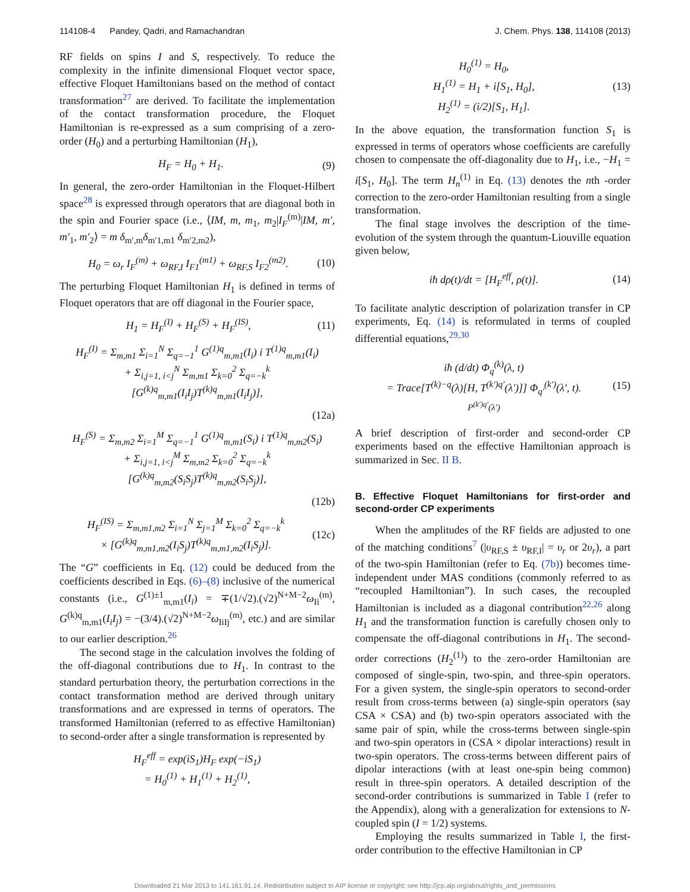114108-4 Pandey, Qadri, and Ramachandran J. Chem. Phys. 138, 114108 (2013)
RF fields on spins I and S, respectively. To reduce the complexity in the infinite dimensional Floquet vector space, effective Floquet Hamiltonians based on the method of contact transformation<sup>27</sup> are derived. To facilitate the implementation of the contact transformation procedure, the Floquet Hamiltonian is re-expressed as a sum comprising of a zero-order (H<sub>0</sub>) and a perturbing Hamiltonian (H<sub>1</sub>),
H<sub>F</sub> = H<sub>0</sub> + H<sub>1</sub>. (9)
In general, the zero-order Hamiltonian in the Floquet-Hilbert space<sup>28</sup> is expressed through operators that are diagonal both in the spin and Fourier space (i.e., ⟨IM, m, m<sub>1</sub>, m<sub>2</sub>|I<sub>F</sub><sup>(m)</sup>|IM, m′, m′<sub>1</sub>, m′<sub>2</sub>⟩ = m δ<sub>m′,m</sub>δ<sub>m′1,m1</sub> δ<sub>m′2,m2</sub>),
H<sub>0</sub> = ω<sub>r</sub> I<sub>F</sub><sup>(m)</sup> + ω<sub>RF,I</sub> I<sub>F1</sub><sup>(m1)</sup> + ω<sub>RF,S</sub> I<sub>F2</sub><sup>(m2)</sup>. (10)
The perturbing Floquet Hamiltonian H<sub>1</sub> is defined in terms of Floquet operators that are off diagonal in the Fourier space,
H<sub>1</sub> = H<sub>F</sub><sup>(I)</sup> + H<sub>F</sub><sup>(S)</sup> + H<sub>F</sub><sup>(IS)</sup>, (11)
H<sub>F</sub><sup>(I)</sup> = Σ<sub>m,m1</sub> Σ<sub>i=1</sub><sup>N</sup> Σ<sub>q=−1</sub><sup>1</sup> G<sup>(1)q</sup><sub>m,m1</sub>(I<sub>i</sub>) i T<sup>(1)q</sup><sub>m,m1</sub>(I<sub>i</sub>)
+ Σ<sub>i,j=1, i<j</sub><sup>N</sup> Σ<sub>m,m1</sub> Σ<sub>k=0</sub><sup>2</sup> Σ<sub>q=−k</sub><sup>k</sup> [G<sup>(k)q</sup><sub>m,m1</sub>(I<sub>i</sub>I<sub>j</sub>)T<sup>(k)q</sup><sub>m,m1</sub>(I<sub>i</sub>I<sub>j</sub>)],
(12a)
H<sub>F</sub><sup>(S)</sup> = Σ<sub>m,m2</sub> Σ<sub>i=1</sub><sup>M</sup> Σ<sub>q=−1</sub><sup>1</sup> G<sup>(1)q</sup><sub>m,m1</sub>(S<sub>i</sub>) i T<sup>(1)q</sup><sub>m,m2</sub>(S<sub>i</sub>)
+ Σ<sub>i,j=1, i<j</sub><sup>M</sup> Σ<sub>m,m2</sub> Σ<sub>k=0</sub><sup>2</sup> Σ<sub>q=−k</sub><sup>k</sup> [G<sup>(k)q</sup><sub>m,m2</sub>(S<sub>i</sub>S<sub>j</sub>)T<sup>(k)q</sup><sub>m,m2</sub>(S<sub>i</sub>S<sub>j</sub>)],
(12b)
H<sub>F</sub><sup>(IS)</sup> = Σ<sub>m,m1,m2</sub> Σ<sub>i=1</sub><sup>N</sup> Σ<sub>j=1</sub><sup>M</sup> Σ<sub>k=0</sub><sup>2</sup> Σ<sub>q=−k</sub><sup>k</sup>
× [G<sup>(k)q</sup><sub>m,m1,m2</sub>(I<sub>i</sub>S<sub>j</sub>)T<sup>(k)q</sup><sub>m,m1,m2</sub>(I<sub>i</sub>S<sub>j</sub>)]. (12c)
The “G” coefficients in Eq. (12) could be deduced from the coefficients described in Eqs. (6)–(8) inclusive of the numerical constants (i.e., G<sup>(1)±1</sup><sub>m,m1</sub>(I<sub>i</sub>) = ∓(1/√2).(√2)<sup>N+M−2</sup>ω<sub>Ii</sub><sup>(m)</sup>, G<sup>(k)q</sup><sub>m,m1</sub>(I<sub>i</sub>I<sub>j</sub>) = −(3/4).(√2)<sup>N+M−2</sup>ω<sub>IiIj</sub><sup>(m)</sup>, etc.) and are similar to our earlier description.<sup>26</sup>
The second stage in the calculation involves the folding of the off-diagonal contributions due to H<sub>1</sub>. In contrast to the standard perturbation theory, the perturbation corrections in the contact transformation method are derived through unitary transformations and are expressed in terms of operators. The transformed Hamiltonian (referred to as effective Hamiltonian) to second-order after a single transformation is represented by
H<sub>F</sub><sup>eff</sup> = exp(iS<sub>1</sub>)H<sub>F</sub> exp(−iS<sub>1</sub>)
= H<sub>0</sub><sup>(1)</sup> + H<sub>1</sub><sup>(1)</sup> + H<sub>2</sub><sup>(1)</sup>,
H<sub>0</sub><sup>(1)</sup> = H<sub>0</sub>,
H<sub>1</sub><sup>(1)</sup> = H<sub>1</sub> + i[S<sub>1</sub>, H<sub>0</sub>],
H<sub>2</sub><sup>(1)</sup> = (i/2)[S<sub>1</sub>, H<sub>1</sub>]. (13)
In the above equation, the transformation function S<sub>1</sub> is expressed in terms of operators whose coefficients are carefully chosen to compensate the off-diagonality due to H<sub>1</sub>, i.e., −H<sub>1</sub> = i[S<sub>1</sub>, H<sub>0</sub>]. The term H<sub>n</sub><sup>(1)</sup> in Eq. (13) denotes the nth -order correction to the zero-order Hamiltonian resulting from a single transformation.
The final stage involves the description of the time-evolution of the system through the quantum-Liouville equation given below,
iħ dρ(t)/dt = [H<sub>F</sub><sup>eff</sup>, ρ(t)]. (14)
To facilitate analytic description of polarization transfer in CP experiments, Eq. (14) is reformulated in terms of coupled differential equations,<sup>29,30</sup>
iħ (d/dt) Φ<sub>q</sub><sup>(k)</sup>(λ, t)
= Trace[T<sup>(k)−q</sup>(λ)[H, T<sup>(k′)q′</sup>(λ′)]] Φ<sub>q′</sub><sup>(k′)</sup>(λ′, t).
P<sup>(k′)q′</sup>(λ′) (15)
A brief description of first-order and second-order CP experiments based on the effective Hamiltonian approach is summarized in Sec. II B.
B. Effective Floquet Hamiltonians for first-order and second-order CP experiments
When the amplitudes of the RF fields are adjusted to one of the matching conditions<sup>7</sup> (|υ<sub>RF,S</sub> ± υ<sub>RF,I</sub>| = υ<sub>r</sub> or 2υ<sub>r</sub>), a part of the two-spin Hamiltonian (refer to Eq. (7b)) becomes time-independent under MAS conditions (commonly referred to as “recoupled Hamiltonian”). In such cases, the recoupled Hamiltonian is included as a diagonal contribution<sup>22,26</sup> along H<sub>1</sub> and the transformation function is carefully chosen only to compensate the off-diagonal contributions in H<sub>1</sub>. The second-order corrections (H<sub>2</sub><sup>(1)</sup>) to the zero-order Hamiltonian are composed of single-spin, two-spin, and three-spin operators. For a given system, the single-spin operators to second-order result from cross-terms between (a) single-spin operators (say CSA × CSA) and (b) two-spin operators associated with the same pair of spin, while the cross-terms between single-spin and two-spin operators in (CSA × dipolar interactions) result in two-spin operators. The cross-terms between different pairs of dipolar interactions (with at least one-spin being common) result in three-spin operators. A detailed description of the second-order contributions is summarized in Table I (refer to the Appendix), along with a generalization for extensions to N-coupled spin (I = 1/2) systems.
Employing the results summarized in Table I, the first-order contribution to the effective Hamiltonian in CP
Downloaded 21 Mar 2013 to 141.161.91.14. Redistribution subject to AIP license or copyright; see http://jcp.aip.org/about/rights_and_permissions